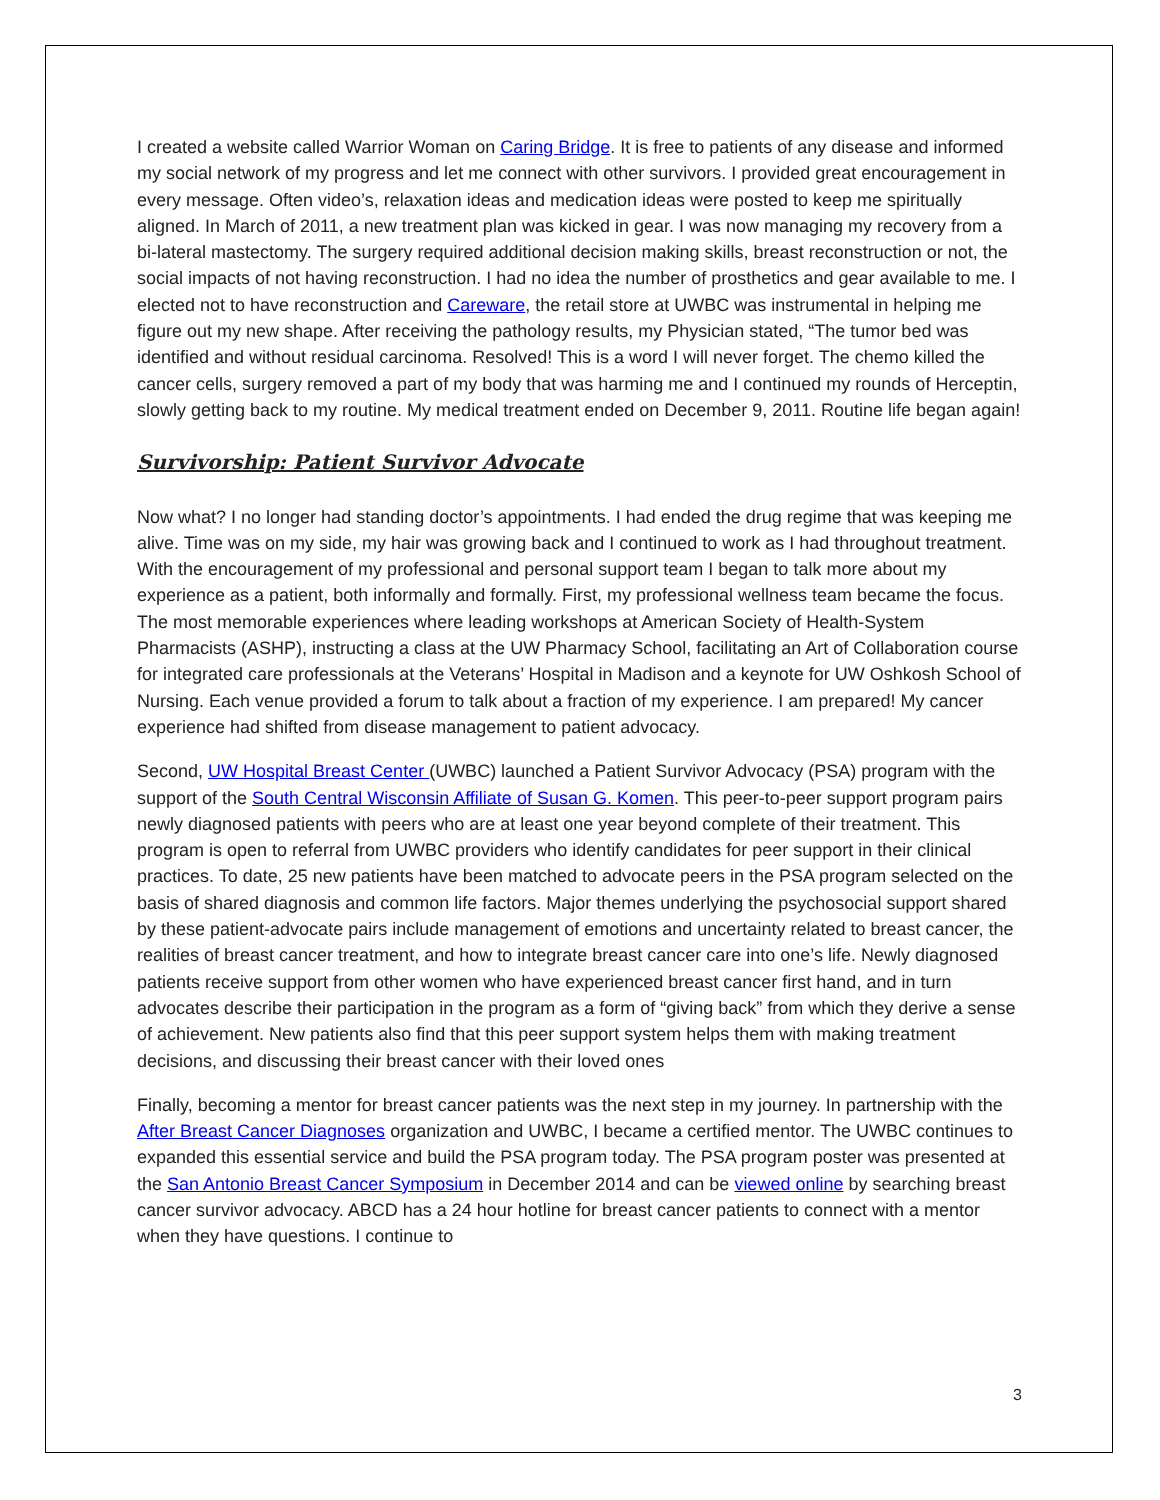I created a website called Warrior Woman on Caring Bridge. It is free to patients of any disease and informed my social network of my progress and let me connect with other survivors. I provided great encouragement in every message. Often video’s, relaxation ideas and medication ideas were posted to keep me spiritually aligned. In March of 2011, a new treatment plan was kicked in gear. I was now managing my recovery from a bi-lateral mastectomy. The surgery required additional decision making skills, breast reconstruction or not, the social impacts of not having reconstruction. I had no idea the number of prosthetics and gear available to me. I elected not to have reconstruction and Careware, the retail store at UWBC was instrumental in helping me figure out my new shape. After receiving the pathology results, my Physician stated, “The tumor bed was identified and without residual carcinoma. Resolved! This is a word I will never forget. The chemo killed the cancer cells, surgery removed a part of my body that was harming me and I continued my rounds of Herceptin, slowly getting back to my routine. My medical treatment ended on December 9, 2011. Routine life began again!
Survivorship: Patient Survivor Advocate
Now what? I no longer had standing doctor’s appointments. I had ended the drug regime that was keeping me alive. Time was on my side, my hair was growing back and I continued to work as I had throughout treatment. With the encouragement of my professional and personal support team I began to talk more about my experience as a patient, both informally and formally. First, my professional wellness team became the focus. The most memorable experiences where leading workshops at American Society of Health-System Pharmacists (ASHP), instructing a class at the UW Pharmacy School, facilitating an Art of Collaboration course for integrated care professionals at the Veterans’ Hospital in Madison and a keynote for UW Oshkosh School of Nursing. Each venue provided a forum to talk about a fraction of my experience. I am prepared! My cancer experience had shifted from disease management to patient advocacy.
Second, UW Hospital Breast Center (UWBC) launched a Patient Survivor Advocacy (PSA) program with the support of the South Central Wisconsin Affiliate of Susan G. Komen. This peer-to-peer support program pairs newly diagnosed patients with peers who are at least one year beyond complete of their treatment. This program is open to referral from UWBC providers who identify candidates for peer support in their clinical practices. To date, 25 new patients have been matched to advocate peers in the PSA program selected on the basis of shared diagnosis and common life factors. Major themes underlying the psychosocial support shared by these patient-advocate pairs include management of emotions and uncertainty related to breast cancer, the realities of breast cancer treatment, and how to integrate breast cancer care into one’s life. Newly diagnosed patients receive support from other women who have experienced breast cancer first hand, and in turn advocates describe their participation in the program as a form of “giving back” from which they derive a sense of achievement. New patients also find that this peer support system helps them with making treatment decisions, and discussing their breast cancer with their loved ones
Finally, becoming a mentor for breast cancer patients was the next step in my journey. In partnership with the After Breast Cancer Diagnoses organization and UWBC, I became a certified mentor. The UWBC continues to expanded this essential service and build the PSA program today. The PSA program poster was presented at the San Antonio Breast Cancer Symposium in December 2014 and can be viewed online by searching breast cancer survivor advocacy. ABCD has a 24 hour hotline for breast cancer patients to connect with a mentor when they have questions. I continue to
3